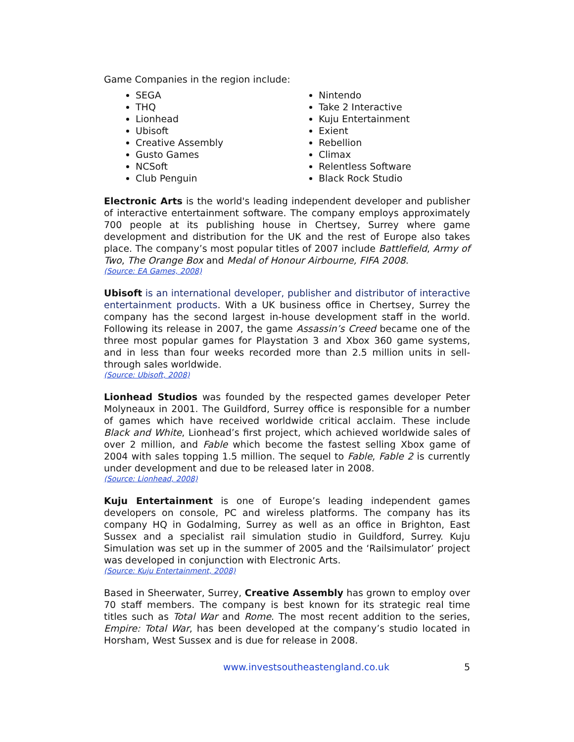Game Companies in the region include:
SEGA
THQ
Lionhead
Ubisoft
Creative Assembly
Gusto Games
NCSoft
Club Penguin
Nintendo
Take 2 Interactive
Kuju Entertainment
Exient
Rebellion
Climax
Relentless Software
Black Rock Studio
Electronic Arts is the world's leading independent developer and publisher of interactive entertainment software. The company employs approximately 700 people at its publishing house in Chertsey, Surrey where game development and distribution for the UK and the rest of Europe also takes place. The company’s most popular titles of 2007 include Battlefield, Army of Two, The Orange Box and Medal of Honour Airbourne, FIFA 2008.
(Source: EA Games, 2008)
Ubisoft is an international developer, publisher and distributor of interactive entertainment products. With a UK business office in Chertsey, Surrey the company has the second largest in-house development staff in the world. Following its release in 2007, the game Assassin’s Creed became one of the three most popular games for Playstation 3 and Xbox 360 game systems, and in less than four weeks recorded more than 2.5 million units in sell-through sales worldwide.
(Source: Ubisoft, 2008)
Lionhead Studios was founded by the respected games developer Peter Molyneaux in 2001. The Guildford, Surrey office is responsible for a number of games which have received worldwide critical acclaim. These include Black and White, Lionhead’s first project, which achieved worldwide sales of over 2 million, and Fable which become the fastest selling Xbox game of 2004 with sales topping 1.5 million. The sequel to Fable, Fable 2 is currently under development and due to be released later in 2008.
(Source: Lionhead, 2008)
Kuju Entertainment is one of Europe’s leading independent games developers on console, PC and wireless platforms. The company has its company HQ in Godalming, Surrey as well as an office in Brighton, East Sussex and a specialist rail simulation studio in Guildford, Surrey. Kuju Simulation was set up in the summer of 2005 and the ‘Railsimulator’ project was developed in conjunction with Electronic Arts.
(Source: Kuju Entertainment, 2008)
Based in Sheerwater, Surrey, Creative Assembly has grown to employ over 70 staff members. The company is best known for its strategic real time titles such as Total War and Rome. The most recent addition to the series, Empire: Total War, has been developed at the company’s studio located in Horsham, West Sussex and is due for release in 2008.
www.investsoutheastengland.co.uk 5